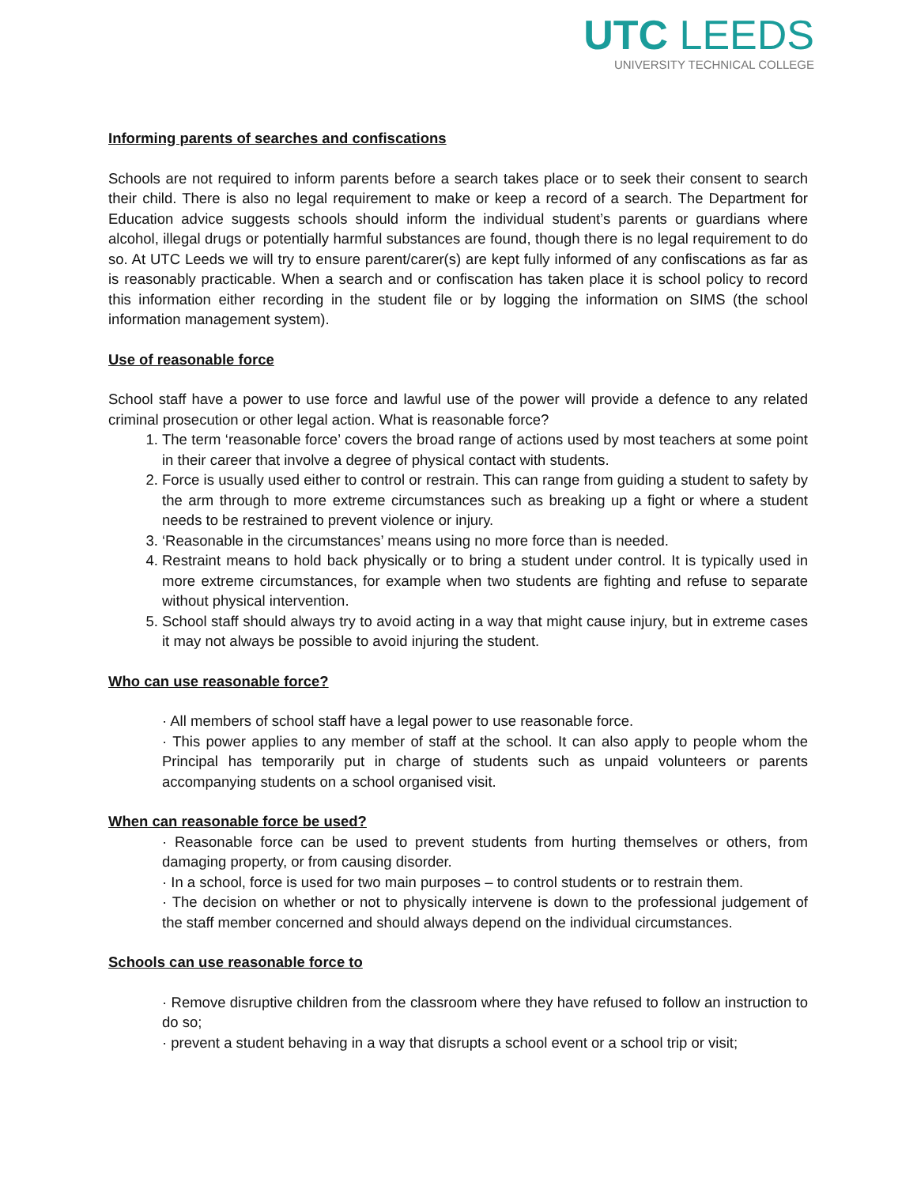UTC LEEDS
UNIVERSITY TECHNICAL COLLEGE
Informing parents of searches and confiscations
Schools are not required to inform parents before a search takes place or to seek their consent to search their child. There is also no legal requirement to make or keep a record of a search. The Department for Education advice suggests schools should inform the individual student’s parents or guardians where alcohol, illegal drugs or potentially harmful substances are found, though there is no legal requirement to do so. At UTC Leeds we will try to ensure parent/carer(s) are kept fully informed of any confiscations as far as is reasonably practicable. When a search and or confiscation has taken place it is school policy to record this information either recording in the student file or by logging the information on SIMS (the school information management system).
Use of reasonable force
School staff have a power to use force and lawful use of the power will provide a defence to any related criminal prosecution or other legal action. What is reasonable force?
1. The term ‘reasonable force’ covers the broad range of actions used by most teachers at some point in their career that involve a degree of physical contact with students.
2. Force is usually used either to control or restrain. This can range from guiding a student to safety by the arm through to more extreme circumstances such as breaking up a fight or where a student needs to be restrained to prevent violence or injury.
3. ‘Reasonable in the circumstances’ means using no more force than is needed.
4. Restraint means to hold back physically or to bring a student under control. It is typically used in more extreme circumstances, for example when two students are fighting and refuse to separate without physical intervention.
5. School staff should always try to avoid acting in a way that might cause injury, but in extreme cases it may not always be possible to avoid injuring the student.
Who can use reasonable force?
· All members of school staff have a legal power to use reasonable force.
· This power applies to any member of staff at the school. It can also apply to people whom the Principal has temporarily put in charge of students such as unpaid volunteers or parents accompanying students on a school organised visit.
When can reasonable force be used?
· Reasonable force can be used to prevent students from hurting themselves or others, from damaging property, or from causing disorder.
· In a school, force is used for two main purposes – to control students or to restrain them.
· The decision on whether or not to physically intervene is down to the professional judgement of the staff member concerned and should always depend on the individual circumstances.
Schools can use reasonable force to
· Remove disruptive children from the classroom where they have refused to follow an instruction to do so;
· prevent a student behaving in a way that disrupts a school event or a school trip or visit;